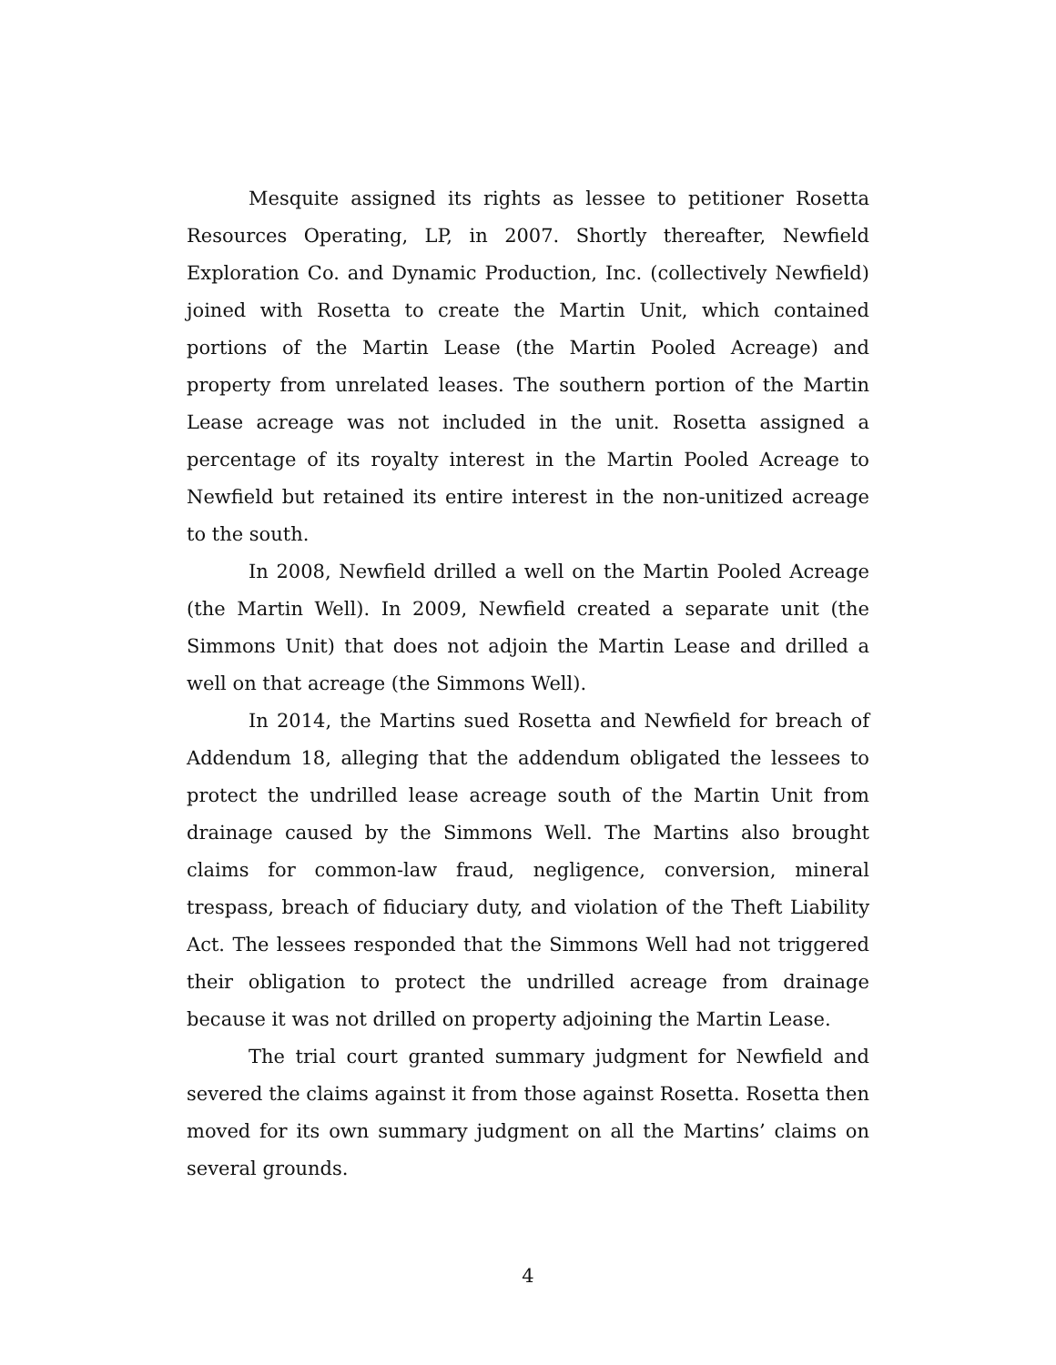Mesquite assigned its rights as lessee to petitioner Rosetta Resources Operating, LP, in 2007. Shortly thereafter, Newfield Exploration Co. and Dynamic Production, Inc. (collectively Newfield) joined with Rosetta to create the Martin Unit, which contained portions of the Martin Lease (the Martin Pooled Acreage) and property from unrelated leases. The southern portion of the Martin Lease acreage was not included in the unit. Rosetta assigned a percentage of its royalty interest in the Martin Pooled Acreage to Newfield but retained its entire interest in the non-unitized acreage to the south.
In 2008, Newfield drilled a well on the Martin Pooled Acreage (the Martin Well). In 2009, Newfield created a separate unit (the Simmons Unit) that does not adjoin the Martin Lease and drilled a well on that acreage (the Simmons Well).
In 2014, the Martins sued Rosetta and Newfield for breach of Addendum 18, alleging that the addendum obligated the lessees to protect the undrilled lease acreage south of the Martin Unit from drainage caused by the Simmons Well. The Martins also brought claims for common-law fraud, negligence, conversion, mineral trespass, breach of fiduciary duty, and violation of the Theft Liability Act. The lessees responded that the Simmons Well had not triggered their obligation to protect the undrilled acreage from drainage because it was not drilled on property adjoining the Martin Lease.
The trial court granted summary judgment for Newfield and severed the claims against it from those against Rosetta. Rosetta then moved for its own summary judgment on all the Martins’ claims on several grounds.
4